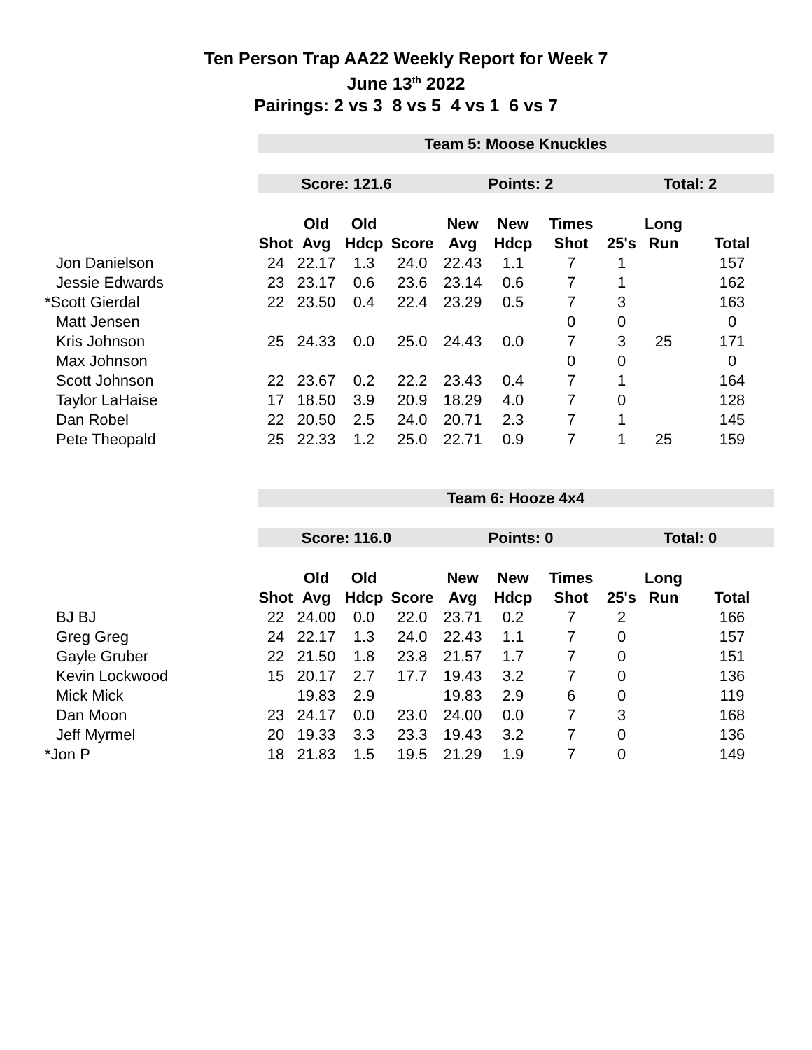Ten Person Trap AA22 Weekly Report for Week 7
June 13<sup>th</sup> 2022
Pairings: 2 vs 3 8 vs 5 4 vs 1 6 vs 7
| | Team 5: Moose Knuckles | | | | | | | | | |
| | Score: 121.6 | | | | Points: 2 | | | Total: 2 | | |
| | | Old | Old | | New | New | Times | | Long | |
| | Shot | Avg | Hdcp | Score | Avg | Hdcp | Shot | 25's | Run | Total |
| Jon Danielson | 24 | 22.17 | 1.3 | 24.0 | 22.43 | 1.1 | 7 | 1 | | 157 |
| Jessie Edwards | 23 | 23.17 | 0.6 | 23.6 | 23.14 | 0.6 | 7 | 1 | | 162 |
| *Scott Gierdal | 22 | 23.50 | 0.4 | 22.4 | 23.29 | 0.5 | 7 | 3 | | 163 |
| Matt Jensen | | | | | | | 0 | 0 | | 0 |
| Kris Johnson | 25 | 24.33 | 0.0 | 25.0 | 24.43 | 0.0 | 7 | 3 | 25 | 171 |
| Max Johnson | | | | | | | 0 | 0 | | 0 |
| Scott Johnson | 22 | 23.67 | 0.2 | 22.2 | 23.43 | 0.4 | 7 | 1 | | 164 |
| Taylor LaHaise | 17 | 18.50 | 3.9 | 20.9 | 18.29 | 4.0 | 7 | 0 | | 128 |
| Dan Robel | 22 | 20.50 | 2.5 | 24.0 | 20.71 | 2.3 | 7 | 1 | | 145 |
| Pete Theopald | 25 | 22.33 | 1.2 | 25.0 | 22.71 | 0.9 | 7 | 1 | 25 | 159 |
| | Team 6: Hooze 4x4 | | | | | | | | | |
| | Score: 116.0 | | | | Points: 0 | | | Total: 0 | | |
| | | Old | Old | | New | New | Times | | Long | |
| | Shot | Avg | Hdcp | Score | Avg | Hdcp | Shot | 25's | Run | Total |
| BJ BJ | 22 | 24.00 | 0.0 | 22.0 | 23.71 | 0.2 | 7 | 2 | | 166 |
| Greg Greg | 24 | 22.17 | 1.3 | 24.0 | 22.43 | 1.1 | 7 | 0 | | 157 |
| Gayle Gruber | 22 | 21.50 | 1.8 | 23.8 | 21.57 | 1.7 | 7 | 0 | | 151 |
| Kevin Lockwood | 15 | 20.17 | 2.7 | 17.7 | 19.43 | 3.2 | 7 | 0 | | 136 |
| Mick Mick | | 19.83 | 2.9 | | 19.83 | 2.9 | 6 | 0 | | 119 |
| Dan Moon | 23 | 24.17 | 0.0 | 23.0 | 24.00 | 0.0 | 7 | 3 | | 168 |
| Jeff Myrmel | 20 | 19.33 | 3.3 | 23.3 | 19.43 | 3.2 | 7 | 0 | | 136 |
| *Jon P | 18 | 21.83 | 1.5 | 19.5 | 21.29 | 1.9 | 7 | 0 | | 149 |